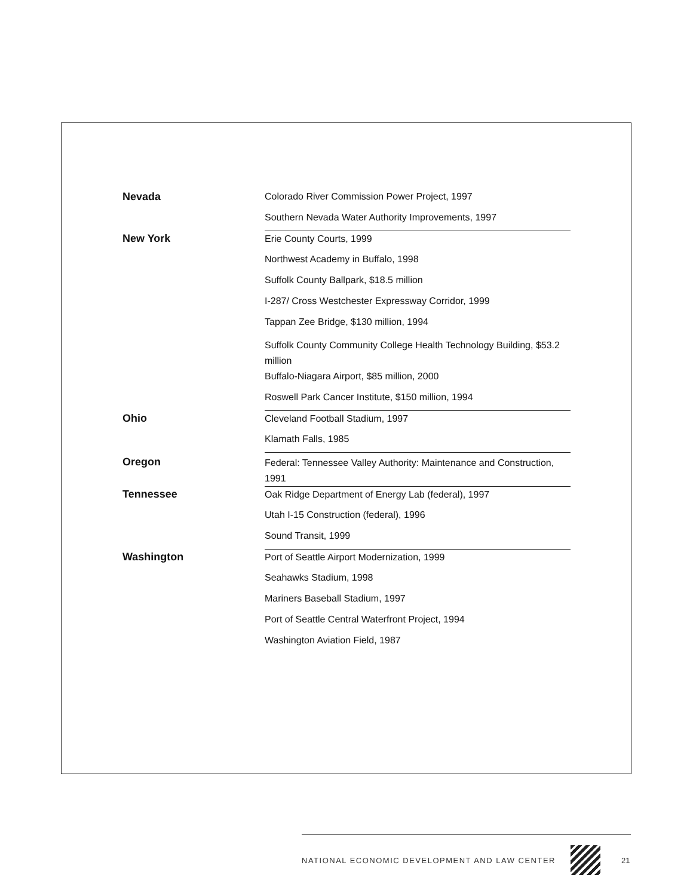| Nevada | Colorado River Commission Power Project, 1997 |
| | Southern Nevada Water Authority Improvements, 1997 |
| New York | Erie County Courts, 1999 |
| | Northwest Academy in Buffalo, 1998 |
| | Suffolk County Ballpark, $18.5 million |
| | I-287/ Cross Westchester Expressway Corridor, 1999 |
| | Tappan Zee Bridge, $130 million, 1994 |
| | Suffolk County Community College Health Technology Building, $53.2 million |
| | Buffalo-Niagara Airport, $85 million, 2000 |
| | Roswell Park Cancer Institute, $150 million, 1994 |
| Ohio | Cleveland Football Stadium, 1997 |
| | Klamath Falls, 1985 |
| Oregon | Federal: Tennessee Valley Authority: Maintenance and Construction, 1991 |
| Tennessee | Oak Ridge Department of Energy Lab (federal), 1997 |
| | Utah I-15 Construction (federal), 1996 |
| | Sound Transit, 1999 |
| Washington | Port of Seattle Airport Modernization, 1999 |
| | Seahawks Stadium, 1998 |
| | Mariners Baseball Stadium, 1997 |
| | Port of Seattle Central Waterfront Project, 1994 |
| | Washington Aviation Field, 1987 |
NATIONAL ECONOMIC DEVELOPMENT AND LAW CENTER
21